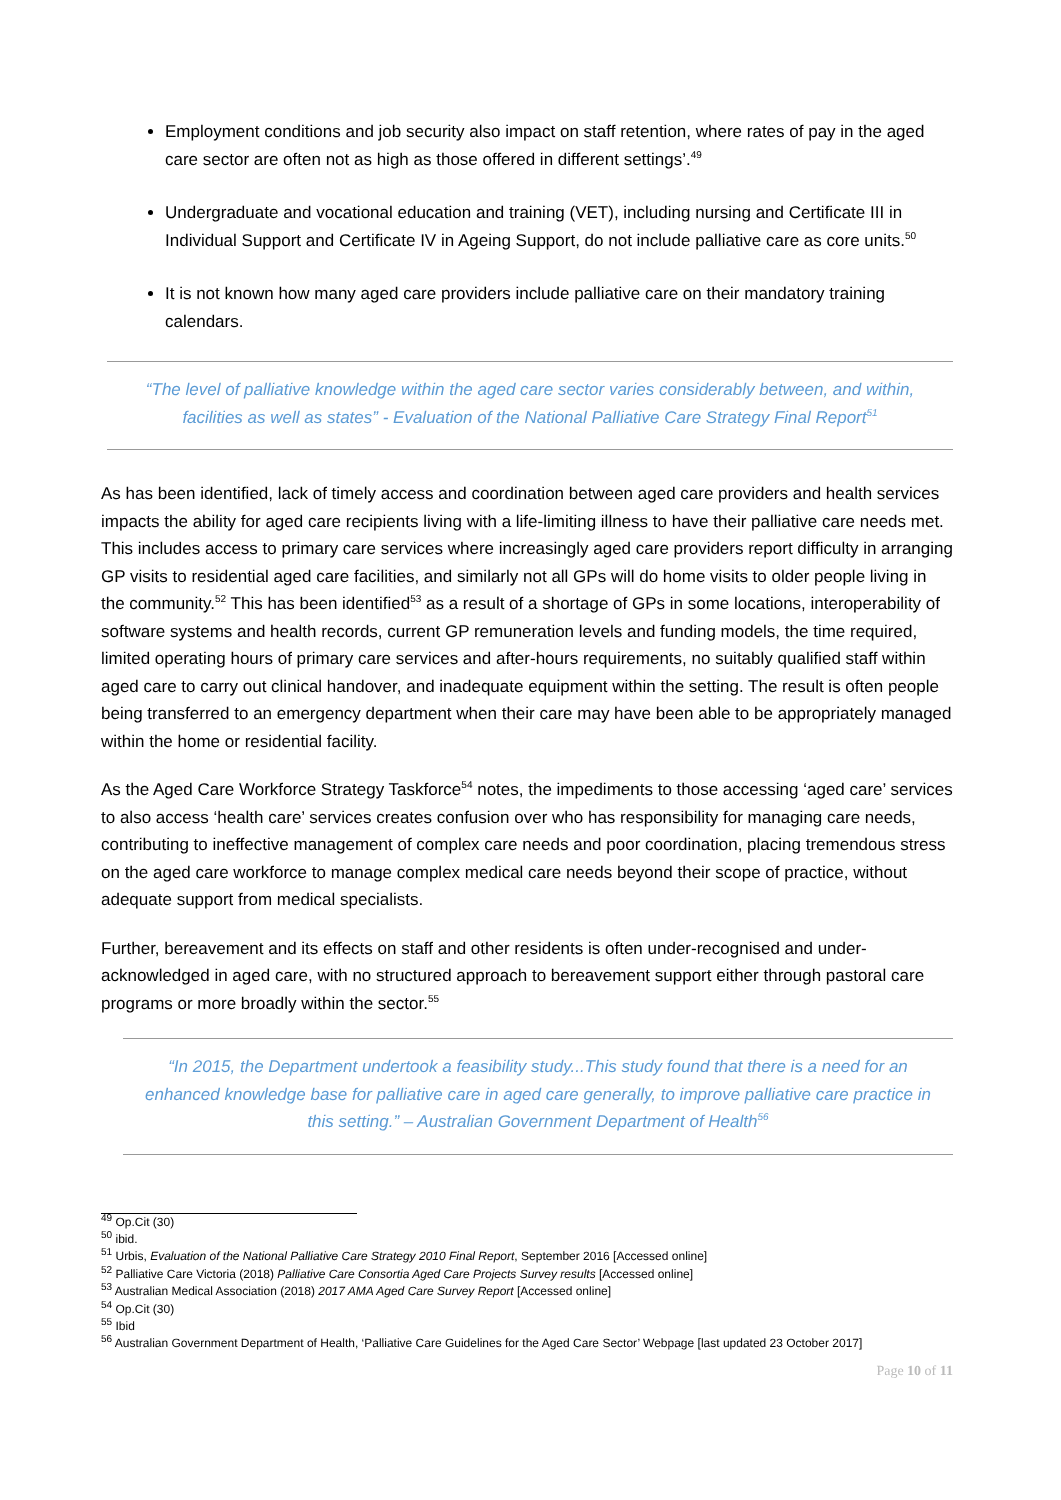Employment conditions and job security also impact on staff retention, where rates of pay in the aged care sector are often not as high as those offered in different settings’.<sup>49</sup>
Undergraduate and vocational education and training (VET), including nursing and Certificate III in Individual Support and Certificate IV in Ageing Support, do not include palliative care as core units.<sup>50</sup>
It is not known how many aged care providers include palliative care on their mandatory training calendars.
“The level of palliative knowledge within the aged care sector varies considerably between, and within, facilities as well as states” - Evaluation of the National Palliative Care Strategy Final Report<sup>51</sup>
As has been identified, lack of timely access and coordination between aged care providers and health services impacts the ability for aged care recipients living with a life-limiting illness to have their palliative care needs met. This includes access to primary care services where increasingly aged care providers report difficulty in arranging GP visits to residential aged care facilities, and similarly not all GPs will do home visits to older people living in the community.<sup>52</sup> This has been identified<sup>53</sup> as a result of a shortage of GPs in some locations, interoperability of software systems and health records, current GP remuneration levels and funding models, the time required, limited operating hours of primary care services and after-hours requirements, no suitably qualified staff within aged care to carry out clinical handover, and inadequate equipment within the setting. The result is often people being transferred to an emergency department when their care may have been able to be appropriately managed within the home or residential facility.
As the Aged Care Workforce Strategy Taskforce<sup>54</sup> notes, the impediments to those accessing ‘aged care’ services to also access ‘health care’ services creates confusion over who has responsibility for managing care needs, contributing to ineffective management of complex care needs and poor coordination, placing tremendous stress on the aged care workforce to manage complex medical care needs beyond their scope of practice, without adequate support from medical specialists.
Further, bereavement and its effects on staff and other residents is often under-recognised and under-acknowledged in aged care, with no structured approach to bereavement support either through pastoral care programs or more broadly within the sector.<sup>55</sup>
“In 2015, the Department undertook a feasibility study...This study found that there is a need for an enhanced knowledge base for palliative care in aged care generally, to improve palliative care practice in this setting.” – Australian Government Department of Health<sup>56</sup>
<sup>49</sup> Op.Cit (30)
<sup>50</sup> ibid.
<sup>51</sup> Urbis, Evaluation of the National Palliative Care Strategy 2010 Final Report, September 2016 [Accessed online]
<sup>52</sup> Palliative Care Victoria (2018) Palliative Care Consortia Aged Care Projects Survey results [Accessed online]
<sup>53</sup> Australian Medical Association (2018) 2017 AMA Aged Care Survey Report [Accessed online]
<sup>54</sup> Op.Cit (30)
<sup>55</sup> Ibid
<sup>56</sup> Australian Government Department of Health, ‘Palliative Care Guidelines for the Aged Care Sector’ Webpage [last updated 23 October 2017]
Page 10 of 11